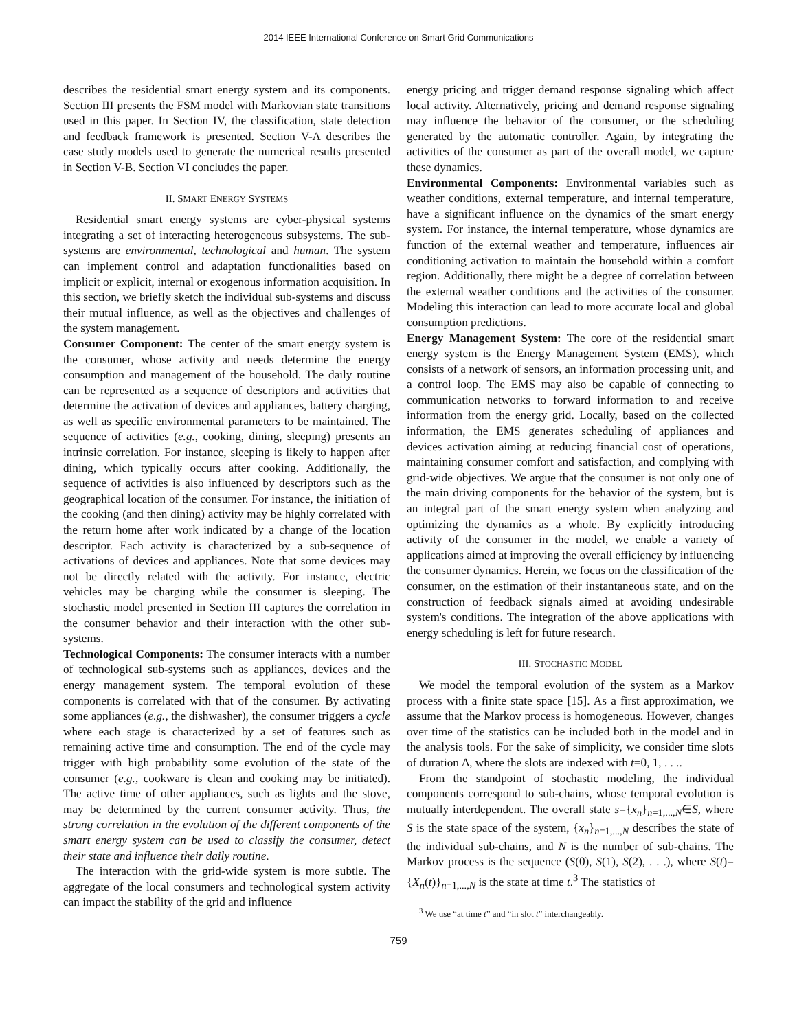2014 IEEE International Conference on Smart Grid Communications
describes the residential smart energy system and its components. Section III presents the FSM model with Markovian state transitions used in this paper. In Section IV, the classification, state detection and feedback framework is presented. Section V-A describes the case study models used to generate the numerical results presented in Section V-B. Section VI concludes the paper.
II. SMART ENERGY SYSTEMS
Residential smart energy systems are cyber-physical systems integrating a set of interacting heterogeneous subsystems. The sub-systems are environmental, technological and human. The system can implement control and adaptation functionalities based on implicit or explicit, internal or exogenous information acquisition. In this section, we briefly sketch the individual sub-systems and discuss their mutual influence, as well as the objectives and challenges of the system management.
Consumer Component: The center of the smart energy system is the consumer, whose activity and needs determine the energy consumption and management of the household. The daily routine can be represented as a sequence of descriptors and activities that determine the activation of devices and appliances, battery charging, as well as specific environmental parameters to be maintained. The sequence of activities (e.g., cooking, dining, sleeping) presents an intrinsic correlation. For instance, sleeping is likely to happen after dining, which typically occurs after cooking. Additionally, the sequence of activities is also influenced by descriptors such as the geographical location of the consumer. For instance, the initiation of the cooking (and then dining) activity may be highly correlated with the return home after work indicated by a change of the location descriptor. Each activity is characterized by a sub-sequence of activations of devices and appliances. Note that some devices may not be directly related with the activity. For instance, electric vehicles may be charging while the consumer is sleeping. The stochastic model presented in Section III captures the correlation in the consumer behavior and their interaction with the other sub-systems.
Technological Components: The consumer interacts with a number of technological sub-systems such as appliances, devices and the energy management system. The temporal evolution of these components is correlated with that of the consumer. By activating some appliances (e.g., the dishwasher), the consumer triggers a cycle where each stage is characterized by a set of features such as remaining active time and consumption. The end of the cycle may trigger with high probability some evolution of the state of the consumer (e.g., cookware is clean and cooking may be initiated). The active time of other appliances, such as lights and the stove, may be determined by the current consumer activity. Thus, the strong correlation in the evolution of the different components of the smart energy system can be used to classify the consumer, detect their state and influence their daily routine.
The interaction with the grid-wide system is more subtle. The aggregate of the local consumers and technological system activity can impact the stability of the grid and influence
energy pricing and trigger demand response signaling which affect local activity. Alternatively, pricing and demand response signaling may influence the behavior of the consumer, or the scheduling generated by the automatic controller. Again, by integrating the activities of the consumer as part of the overall model, we capture these dynamics.
Environmental Components: Environmental variables such as weather conditions, external temperature, and internal temperature, have a significant influence on the dynamics of the smart energy system. For instance, the internal temperature, whose dynamics are function of the external weather and temperature, influences air conditioning activation to maintain the household within a comfort region. Additionally, there might be a degree of correlation between the external weather conditions and the activities of the consumer. Modeling this interaction can lead to more accurate local and global consumption predictions.
Energy Management System: The core of the residential smart energy system is the Energy Management System (EMS), which consists of a network of sensors, an information processing unit, and a control loop. The EMS may also be capable of connecting to communication networks to forward information to and receive information from the energy grid. Locally, based on the collected information, the EMS generates scheduling of appliances and devices activation aiming at reducing financial cost of operations, maintaining consumer comfort and satisfaction, and complying with grid-wide objectives. We argue that the consumer is not only one of the main driving components for the behavior of the system, but is an integral part of the smart energy system when analyzing and optimizing the dynamics as a whole. By explicitly introducing activity of the consumer in the model, we enable a variety of applications aimed at improving the overall efficiency by influencing the consumer dynamics. Herein, we focus on the classification of the consumer, on the estimation of their instantaneous state, and on the construction of feedback signals aimed at avoiding undesirable system's conditions. The integration of the above applications with energy scheduling is left for future research.
III. STOCHASTIC MODEL
We model the temporal evolution of the system as a Markov process with a finite state space [15]. As a first approximation, we assume that the Markov process is homogeneous. However, changes over time of the statistics can be included both in the model and in the analysis tools. For the sake of simplicity, we consider time slots of duration Δ, where the slots are indexed with t=0, 1, . . ..
From the standpoint of stochastic modeling, the individual components correspond to sub-chains, whose temporal evolution is mutually interdependent. The overall state s={x<sub>n</sub>}<sub>n=1,...,N</sub>∈S, where S is the state space of the system, {x<sub>n</sub>}<sub>n=1,...,N</sub> describes the state of the individual sub-chains, and N is the number of sub-chains. The Markov process is the sequence (S(0), S(1), S(2), . . .), where S(t)={X<sub>n</sub>(t)}<sub>n=1,...,N</sub> is the state at time t.<sup>3</sup> The statistics of
<sup>3</sup> We use “at time t” and “in slot t” interchangeably.
759